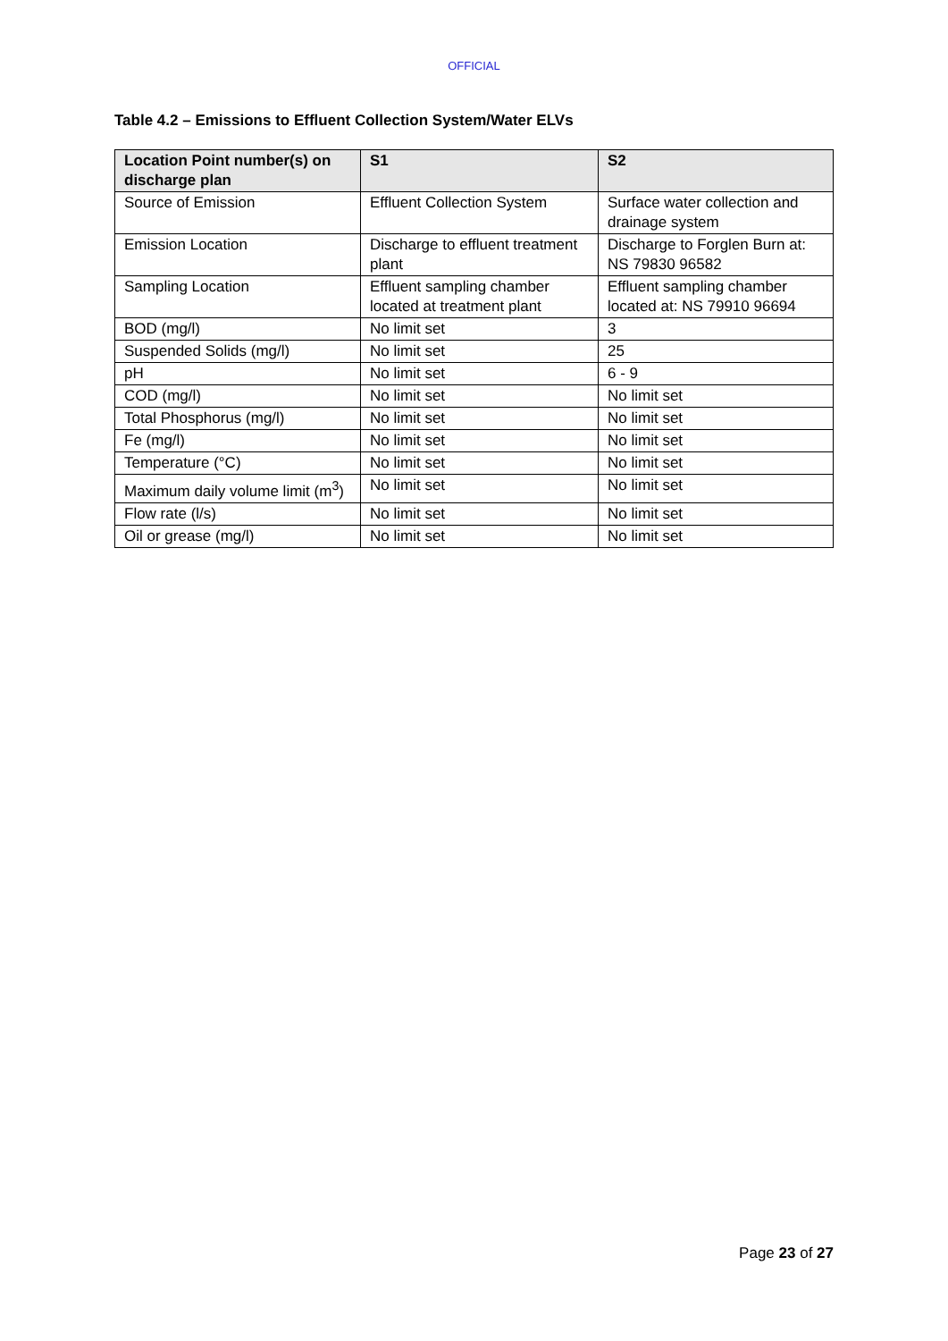OFFICIAL
Table 4.2 – Emissions to Effluent Collection System/Water ELVs
| Location Point number(s) on discharge plan | S1 | S2 |
| --- | --- | --- |
| Source of Emission | Effluent Collection System | Surface water collection and drainage system |
| Emission Location | Discharge to effluent treatment plant | Discharge to Forglen Burn at: NS 79830 96582 |
| Sampling Location | Effluent sampling chamber located at treatment plant | Effluent sampling chamber located at: NS 79910 96694 |
| BOD (mg/l) | No limit set | 3 |
| Suspended Solids (mg/l) | No limit set | 25 |
| pH | No limit set | 6 - 9 |
| COD (mg/l) | No limit set | No limit set |
| Total Phosphorus (mg/l) | No limit set | No limit set |
| Fe (mg/l) | No limit set | No limit set |
| Temperature (°C) | No limit set | No limit set |
| Maximum daily volume limit (m<sup>3</sup>) | No limit set | No limit set |
| Flow rate (l/s) | No limit set | No limit set |
| Oil or grease (mg/l) | No limit set | No limit set |
Page 23 of 27